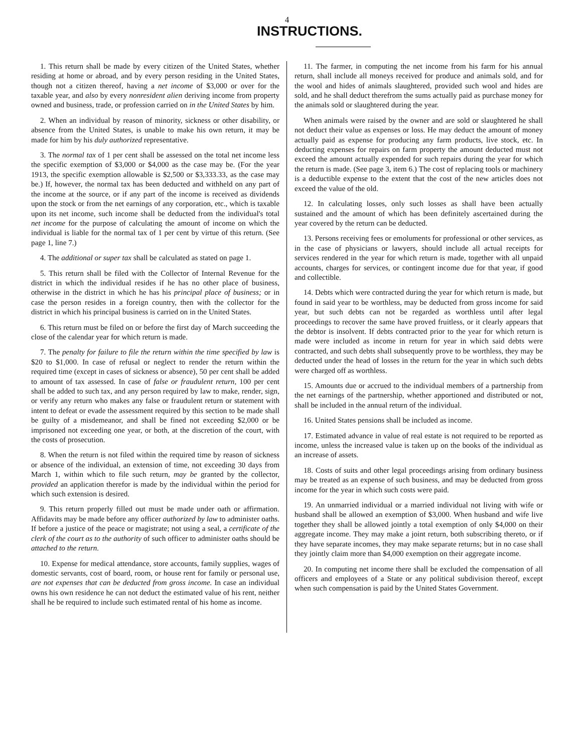4
INSTRUCTIONS.
1. This return shall be made by every citizen of the United States, whether residing at home or abroad, and by every person residing in the United States, though not a citizen thereof, having a net income of $3,000 or over for the taxable year, and also by every nonresident alien deriving income from property owned and business, trade, or profession carried on in the United States by him.
2. When an individual by reason of minority, sickness or other disability, or absence from the United States, is unable to make his own return, it may be made for him by his duly authorized representative.
3. The normal tax of 1 per cent shall be assessed on the total net income less the specific exemption of $3,000 or $4,000 as the case may be. (For the year 1913, the specific exemption allowable is $2,500 or $3,333.33, as the case may be.) If, however, the normal tax has been deducted and withheld on any part of the income at the source, or if any part of the income is received as dividends upon the stock or from the net earnings of any corporation, etc., which is taxable upon its net income, such income shall be deducted from the individual's total net income for the purpose of calculating the amount of income on which the individual is liable for the normal tax of 1 per cent by virtue of this return. (See page 1, line 7.)
4. The additional or super tax shall be calculated as stated on page 1.
5. This return shall be filed with the Collector of Internal Revenue for the district in which the individual resides if he has no other place of business, otherwise in the district in which he has his principal place of business; or in case the person resides in a foreign country, then with the collector for the district in which his principal business is carried on in the United States.
6. This return must be filed on or before the first day of March succeeding the close of the calendar year for which return is made.
7. The penalty for failure to file the return within the time specified by law is $20 to $1,000. In case of refusal or neglect to render the return within the required time (except in cases of sickness or absence), 50 per cent shall be added to amount of tax assessed. In case of false or fraudulent return, 100 per cent shall be added to such tax, and any person required by law to make, render, sign, or verify any return who makes any false or fraudulent return or statement with intent to defeat or evade the assessment required by this section to be made shall be guilty of a misdemeanor, and shall be fined not exceeding $2,000 or be imprisoned not exceeding one year, or both, at the discretion of the court, with the costs of prosecution.
8. When the return is not filed within the required time by reason of sickness or absence of the individual, an extension of time, not exceeding 30 days from March 1, within which to file such return, may be granted by the collector, provided an application therefor is made by the individual within the period for which such extension is desired.
9. This return properly filled out must be made under oath or affirmation. Affidavits may be made before any officer authorized by law to administer oaths. If before a justice of the peace or magistrate; not using a seal, a certificate of the clerk of the court as to the authority of such officer to administer oaths should be attached to the return.
10. Expense for medical attendance, store accounts, family supplies, wages of domestic servants, cost of board, room, or house rent for family or personal use, are not expenses that can be deducted from gross income. In case an individual owns his own residence he can not deduct the estimated value of his rent, neither shall he be required to include such estimated rental of his home as income.
11. The farmer, in computing the net income from his farm for his annual return, shall include all moneys received for produce and animals sold, and for the wool and hides of animals slaughtered, provided such wool and hides are sold, and he shall deduct therefrom the sums actually paid as purchase money for the animals sold or slaughtered during the year.
When animals were raised by the owner and are sold or slaughtered he shall not deduct their value as expenses or loss. He may deduct the amount of money actually paid as expense for producing any farm products, live stock, etc. In deducting expenses for repairs on farm property the amount deducted must not exceed the amount actually expended for such repairs during the year for which the return is made. (See page 3, item 6.) The cost of replacing tools or machinery is a deductible expense to the extent that the cost of the new articles does not exceed the value of the old.
12. In calculating losses, only such losses as shall have been actually sustained and the amount of which has been definitely ascertained during the year covered by the return can be deducted.
13. Persons receiving fees or emoluments for professional or other services, as in the case of physicians or lawyers, should include all actual receipts for services rendered in the year for which return is made, together with all unpaid accounts, charges for services, or contingent income due for that year, if good and collectible.
14. Debts which were contracted during the year for which return is made, but found in said year to be worthless, may be deducted from gross income for said year, but such debts can not be regarded as worthless until after legal proceedings to recover the same have proved fruitless, or it clearly appears that the debtor is insolvent. If debts contracted prior to the year for which return is made were included as income in return for year in which said debts were contracted, and such debts shall subsequently prove to be worthless, they may be deducted under the head of losses in the return for the year in which such debts were charged off as worthless.
15. Amounts due or accrued to the individual members of a partnership from the net earnings of the partnership, whether apportioned and distributed or not, shall be included in the annual return of the individual.
16. United States pensions shall be included as income.
17. Estimated advance in value of real estate is not required to be reported as income, unless the increased value is taken up on the books of the individual as an increase of assets.
18. Costs of suits and other legal proceedings arising from ordinary business may be treated as an expense of such business, and may be deducted from gross income for the year in which such costs were paid.
19. An unmarried individual or a married individual not living with wife or husband shall be allowed an exemption of $3,000. When husband and wife live together they shall be allowed jointly a total exemption of only $4,000 on their aggregate income. They may make a joint return, both subscribing thereto, or if they have separate incomes, they may make separate returns; but in no case shall they jointly claim more than $4,000 exemption on their aggregate income.
20. In computing net income there shall be excluded the compensation of all officers and employees of a State or any political subdivision thereof, except when such compensation is paid by the United States Government.